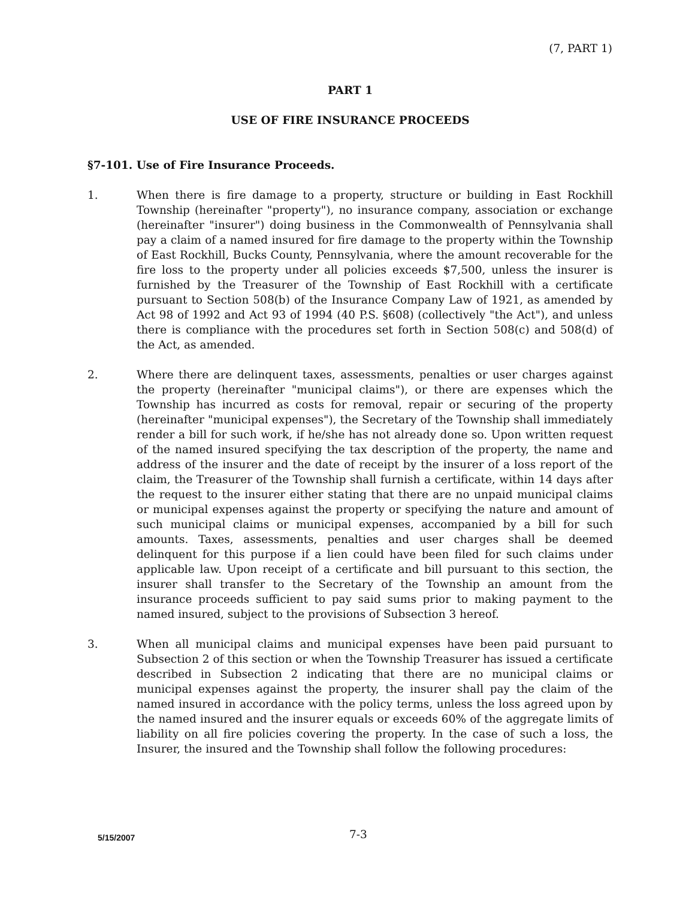(7, PART 1)
PART 1
USE OF FIRE INSURANCE PROCEEDS
§7-101. Use of Fire Insurance Proceeds.
1. When there is fire damage to a property, structure or building in East Rockhill Township (hereinafter "property"), no insurance company, association or exchange (hereinafter "insurer") doing business in the Commonwealth of Pennsylvania shall pay a claim of a named insured for fire damage to the property within the Township of East Rockhill, Bucks County, Pennsylvania, where the amount recoverable for the fire loss to the property under all policies exceeds $7,500, unless the insurer is furnished by the Treasurer of the Township of East Rockhill with a certificate pursuant to Section 508(b) of the Insurance Company Law of 1921, as amended by Act 98 of 1992 and Act 93 of 1994 (40 P.S. §608) (collectively "the Act"), and unless there is compliance with the procedures set forth in Section 508(c) and 508(d) of the Act, as amended.
2. Where there are delinquent taxes, assessments, penalties or user charges against the property (hereinafter "municipal claims"), or there are expenses which the Township has incurred as costs for removal, repair or securing of the property (hereinafter "municipal expenses"), the Secretary of the Township shall immediately render a bill for such work, if he/she has not already done so. Upon written request of the named insured specifying the tax description of the property, the name and address of the insurer and the date of receipt by the insurer of a loss report of the claim, the Treasurer of the Township shall furnish a certificate, within 14 days after the request to the insurer either stating that there are no unpaid municipal claims or municipal expenses against the property or specifying the nature and amount of such municipal claims or municipal expenses, accompanied by a bill for such amounts. Taxes, assessments, penalties and user charges shall be deemed delinquent for this purpose if a lien could have been filed for such claims under applicable law. Upon receipt of a certificate and bill pursuant to this section, the insurer shall transfer to the Secretary of the Township an amount from the insurance proceeds sufficient to pay said sums prior to making payment to the named insured, subject to the provisions of Subsection 3 hereof.
3. When all municipal claims and municipal expenses have been paid pursuant to Subsection 2 of this section or when the Township Treasurer has issued a certificate described in Subsection 2 indicating that there are no municipal claims or municipal expenses against the property, the insurer shall pay the claim of the named insured in accordance with the policy terms, unless the loss agreed upon by the named insured and the insurer equals or exceeds 60% of the aggregate limits of liability on all fire policies covering the property. In the case of such a loss, the Insurer, the insured and the Township shall follow the following procedures:
5/15/2007 7-3